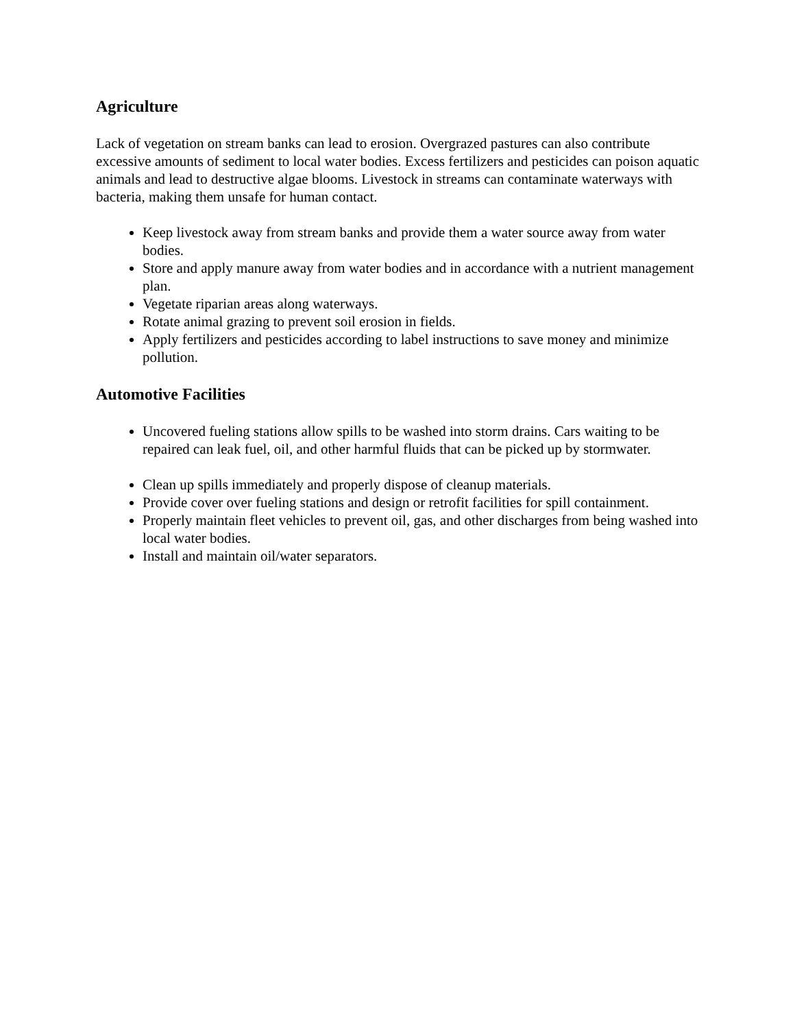Agriculture
Lack of vegetation on stream banks can lead to erosion. Overgrazed pastures can also contribute excessive amounts of sediment to local water bodies. Excess fertilizers and pesticides can poison aquatic animals and lead to destructive algae blooms. Livestock in streams can contaminate waterways with bacteria, making them unsafe for human contact.
Keep livestock away from stream banks and provide them a water source away from water bodies.
Store and apply manure away from water bodies and in accordance with a nutrient management plan.
Vegetate riparian areas along waterways.
Rotate animal grazing to prevent soil erosion in fields.
Apply fertilizers and pesticides according to label instructions to save money and minimize pollution.
Automotive Facilities
Uncovered fueling stations allow spills to be washed into storm drains. Cars waiting to be repaired can leak fuel, oil, and other harmful fluids that can be picked up by stormwater.
Clean up spills immediately and properly dispose of cleanup materials.
Provide cover over fueling stations and design or retrofit facilities for spill containment.
Properly maintain fleet vehicles to prevent oil, gas, and other discharges from being washed into local water bodies.
Install and maintain oil/water separators.